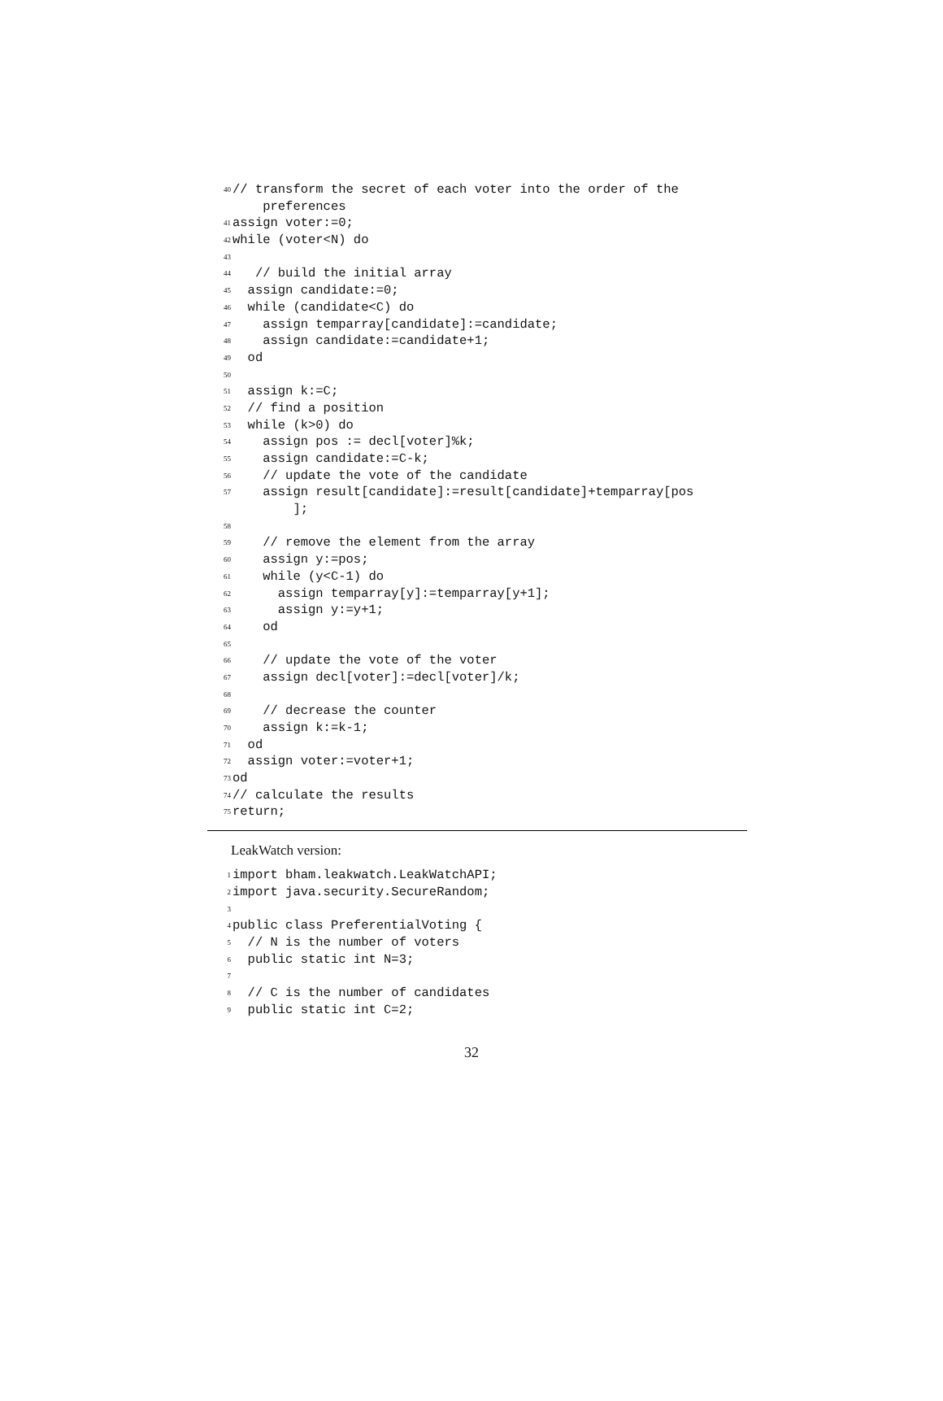40 // transform the secret of each voter into the order of the
preferences
41 assign voter:=0;
42 while (voter<N) do
43
44 // build the initial array
45 assign candidate:=0;
46 while (candidate<C) do
47 assign temparray[candidate]:=candidate;
48 assign candidate:=candidate+1;
49 od
50
51 assign k:=C;
52 // find a position
53 while (k>0) do
54 assign pos := decl[voter]%k;
55 assign candidate:=C-k;
56 // update the vote of the candidate
57 assign result[candidate]:=result[candidate]+temparray[pos
];
58
59 // remove the element from the array
60 assign y:=pos;
61 while (y<C-1) do
62 assign temparray[y]:=temparray[y+1];
63 assign y:=y+1;
64 od
65
66 // update the vote of the voter
67 assign decl[voter]:=decl[voter]/k;
68
69 // decrease the counter
70 assign k:=k-1;
71 od
72 assign voter:=voter+1;
73 od
74 // calculate the results
75 return;
LeakWatch version:
1 import bham.leakwatch.LeakWatchAPI;
2 import java.security.SecureRandom;
3
4 public class PreferentialVoting {
5 // N is the number of voters
6 public static int N=3;
7
8 // C is the number of candidates
9 public static int C=2;
32